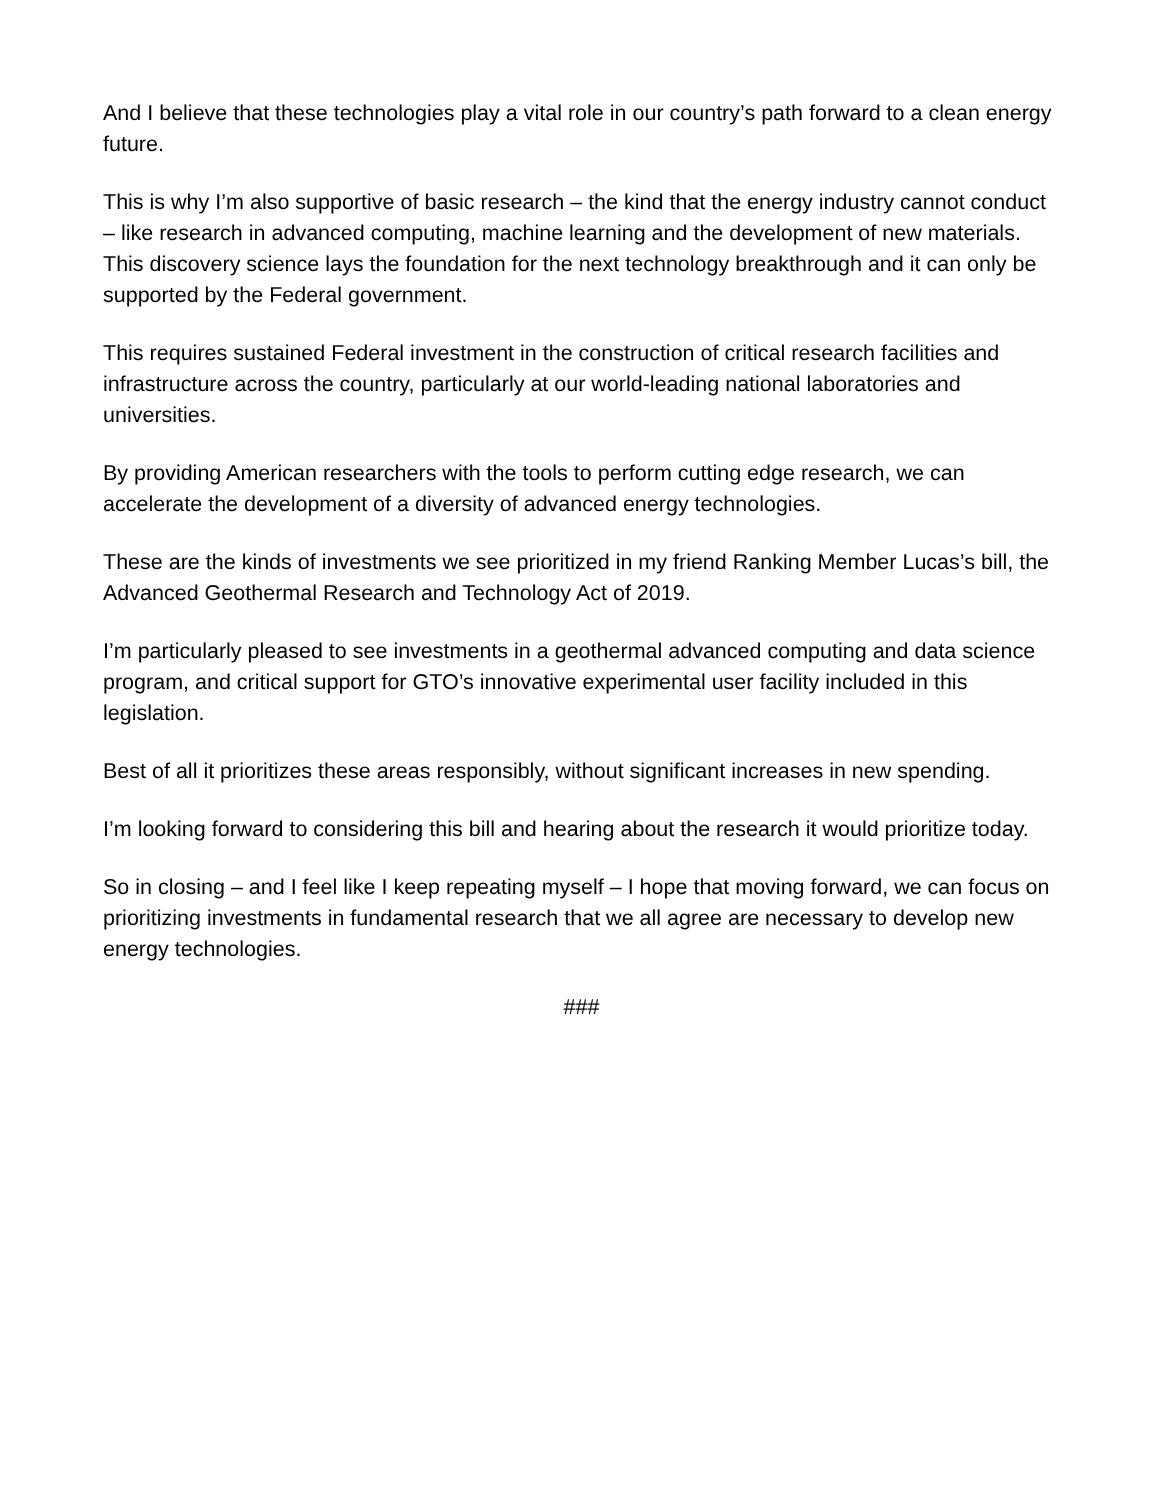And I believe that these technologies play a vital role in our country’s path forward to a clean energy future.
This is why I’m also supportive of basic research – the kind that the energy industry cannot conduct – like research in advanced computing, machine learning and the development of new materials. This discovery science lays the foundation for the next technology breakthrough and it can only be supported by the Federal government.
This requires sustained Federal investment in the construction of critical research facilities and infrastructure across the country, particularly at our world-leading national laboratories and universities.
By providing American researchers with the tools to perform cutting edge research, we can accelerate the development of a diversity of advanced energy technologies.
These are the kinds of investments we see prioritized in my friend Ranking Member Lucas’s bill, the Advanced Geothermal Research and Technology Act of 2019.
I’m particularly pleased to see investments in a geothermal advanced computing and data science program, and critical support for GTO’s innovative experimental user facility included in this legislation.
Best of all it prioritizes these areas responsibly, without significant increases in new spending.
I’m looking forward to considering this bill and hearing about the research it would prioritize today.
So in closing – and I feel like I keep repeating myself – I hope that moving forward, we can focus on prioritizing investments in fundamental research that we all agree are necessary to develop new energy technologies.
###